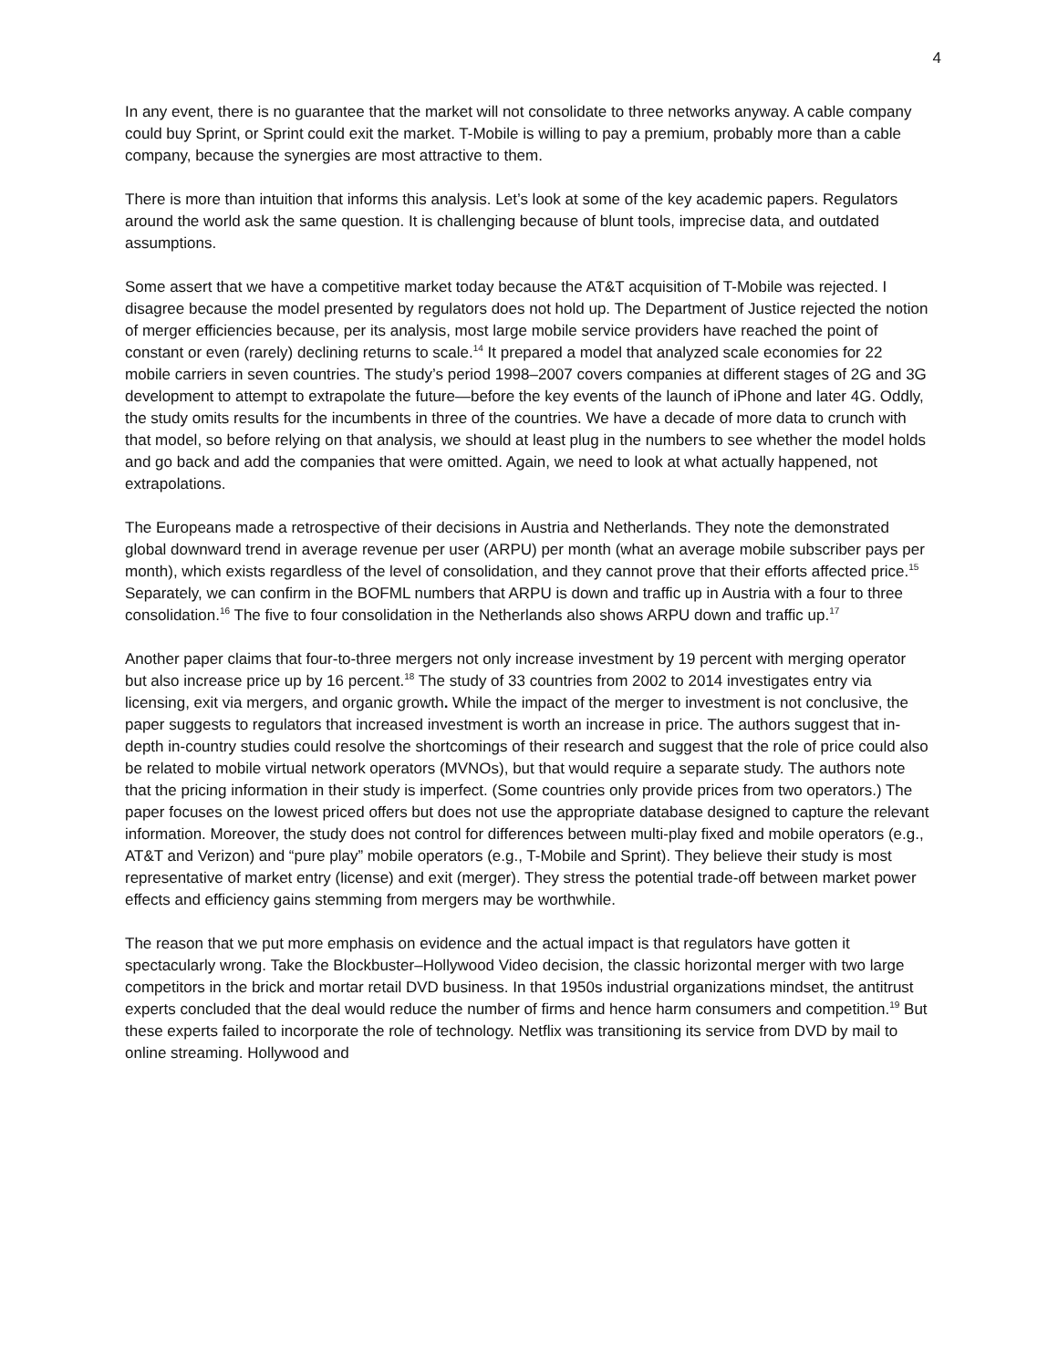4
In any event, there is no guarantee that the market will not consolidate to three networks anyway. A cable company could buy Sprint, or Sprint could exit the market. T-Mobile is willing to pay a premium, probably more than a cable company, because the synergies are most attractive to them.
There is more than intuition that informs this analysis. Let’s look at some of the key academic papers. Regulators around the world ask the same question. It is challenging because of blunt tools, imprecise data, and outdated assumptions.
Some assert that we have a competitive market today because the AT&T acquisition of T-Mobile was rejected. I disagree because the model presented by regulators does not hold up. The Department of Justice rejected the notion of merger efficiencies because, per its analysis, most large mobile service providers have reached the point of constant or even (rarely) declining returns to scale.<sup>14</sup> It prepared a model that analyzed scale economies for 22 mobile carriers in seven countries. The study’s period 1998–2007 covers companies at different stages of 2G and 3G development to attempt to extrapolate the future—before the key events of the launch of iPhone and later 4G. Oddly, the study omits results for the incumbents in three of the countries. We have a decade of more data to crunch with that model, so before relying on that analysis, we should at least plug in the numbers to see whether the model holds and go back and add the companies that were omitted. Again, we need to look at what actually happened, not extrapolations.
The Europeans made a retrospective of their decisions in Austria and Netherlands. They note the demonstrated global downward trend in average revenue per user (ARPU) per month (what an average mobile subscriber pays per month), which exists regardless of the level of consolidation, and they cannot prove that their efforts affected price.<sup>15</sup> Separately, we can confirm in the BOFML numbers that ARPU is down and traffic up in Austria with a four to three consolidation.<sup>16</sup> The five to four consolidation in the Netherlands also shows ARPU down and traffic up.<sup>17</sup>
Another paper claims that four-to-three mergers not only increase investment by 19 percent with merging operator but also increase price up by 16 percent.<sup>18</sup> The study of 33 countries from 2002 to 2014 investigates entry via licensing, exit via mergers, and organic growth. While the impact of the merger to investment is not conclusive, the paper suggests to regulators that increased investment is worth an increase in price. The authors suggest that in-depth in-country studies could resolve the shortcomings of their research and suggest that the role of price could also be related to mobile virtual network operators (MVNOs), but that would require a separate study. The authors note that the pricing information in their study is imperfect. (Some countries only provide prices from two operators.) The paper focuses on the lowest priced offers but does not use the appropriate database designed to capture the relevant information. Moreover, the study does not control for differences between multi-play fixed and mobile operators (e.g., AT&T and Verizon) and “pure play” mobile operators (e.g., T-Mobile and Sprint). They believe their study is most representative of market entry (license) and exit (merger). They stress the potential trade-off between market power effects and efficiency gains stemming from mergers may be worthwhile.
The reason that we put more emphasis on evidence and the actual impact is that regulators have gotten it spectacularly wrong. Take the Blockbuster–Hollywood Video decision, the classic horizontal merger with two large competitors in the brick and mortar retail DVD business. In that 1950s industrial organizations mindset, the antitrust experts concluded that the deal would reduce the number of firms and hence harm consumers and competition.<sup>19</sup> But these experts failed to incorporate the role of technology. Netflix was transitioning its service from DVD by mail to online streaming. Hollywood and